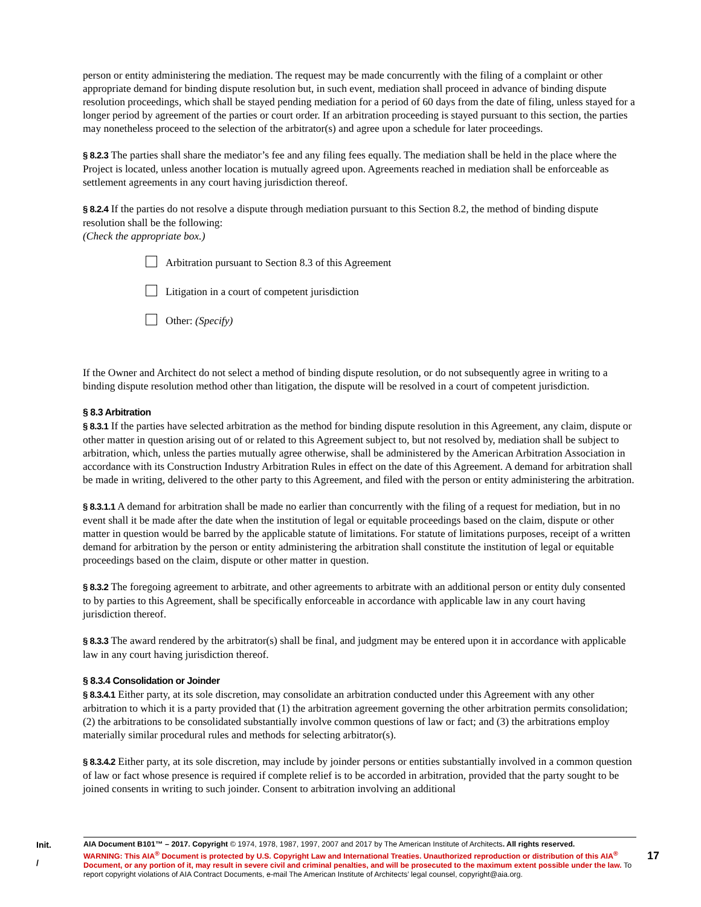person or entity administering the mediation. The request may be made concurrently with the filing of a complaint or other appropriate demand for binding dispute resolution but, in such event, mediation shall proceed in advance of binding dispute resolution proceedings, which shall be stayed pending mediation for a period of 60 days from the date of filing, unless stayed for a longer period by agreement of the parties or court order. If an arbitration proceeding is stayed pursuant to this section, the parties may nonetheless proceed to the selection of the arbitrator(s) and agree upon a schedule for later proceedings.
§ 8.2.3 The parties shall share the mediator’s fee and any filing fees equally. The mediation shall be held in the place where the Project is located, unless another location is mutually agreed upon. Agreements reached in mediation shall be enforceable as settlement agreements in any court having jurisdiction thereof.
§ 8.2.4 If the parties do not resolve a dispute through mediation pursuant to this Section 8.2, the method of binding dispute resolution shall be the following:
(Check the appropriate box.)
Arbitration pursuant to Section 8.3 of this Agreement
Litigation in a court of competent jurisdiction
Other: (Specify)
If the Owner and Architect do not select a method of binding dispute resolution, or do not subsequently agree in writing to a binding dispute resolution method other than litigation, the dispute will be resolved in a court of competent jurisdiction.
§ 8.3 Arbitration
§ 8.3.1 If the parties have selected arbitration as the method for binding dispute resolution in this Agreement, any claim, dispute or other matter in question arising out of or related to this Agreement subject to, but not resolved by, mediation shall be subject to arbitration, which, unless the parties mutually agree otherwise, shall be administered by the American Arbitration Association in accordance with its Construction Industry Arbitration Rules in effect on the date of this Agreement. A demand for arbitration shall be made in writing, delivered to the other party to this Agreement, and filed with the person or entity administering the arbitration.
§ 8.3.1.1 A demand for arbitration shall be made no earlier than concurrently with the filing of a request for mediation, but in no event shall it be made after the date when the institution of legal or equitable proceedings based on the claim, dispute or other matter in question would be barred by the applicable statute of limitations. For statute of limitations purposes, receipt of a written demand for arbitration by the person or entity administering the arbitration shall constitute the institution of legal or equitable proceedings based on the claim, dispute or other matter in question.
§ 8.3.2 The foregoing agreement to arbitrate, and other agreements to arbitrate with an additional person or entity duly consented to by parties to this Agreement, shall be specifically enforceable in accordance with applicable law in any court having jurisdiction thereof.
§ 8.3.3 The award rendered by the arbitrator(s) shall be final, and judgment may be entered upon it in accordance with applicable law in any court having jurisdiction thereof.
§ 8.3.4 Consolidation or Joinder
§ 8.3.4.1 Either party, at its sole discretion, may consolidate an arbitration conducted under this Agreement with any other arbitration to which it is a party provided that (1) the arbitration agreement governing the other arbitration permits consolidation; (2) the arbitrations to be consolidated substantially involve common questions of law or fact; and (3) the arbitrations employ materially similar procedural rules and methods for selecting arbitrator(s).
§ 8.3.4.2 Either party, at its sole discretion, may include by joinder persons or entities substantially involved in a common question of law or fact whose presence is required if complete relief is to be accorded in arbitration, provided that the party sought to be joined consents in writing to such joinder. Consent to arbitration involving an additional
Init.
/
AIA Document B101™ – 2017. Copyright © 1974, 1978, 1987, 1997, 2007 and 2017 by The American Institute of Architects. All rights reserved.
WARNING: This AIA<sup>®</sup> Document is protected by U.S. Copyright Law and International Treaties. Unauthorized reproduction or distribution of this AIA<sup>®</sup> Document, or any portion of it, may result in severe civil and criminal penalties, and will be prosecuted to the maximum extent possible under the law. To report copyright violations of AIA Contract Documents, e-mail The American Institute of Architects’ legal counsel, copyright@aia.org.
17